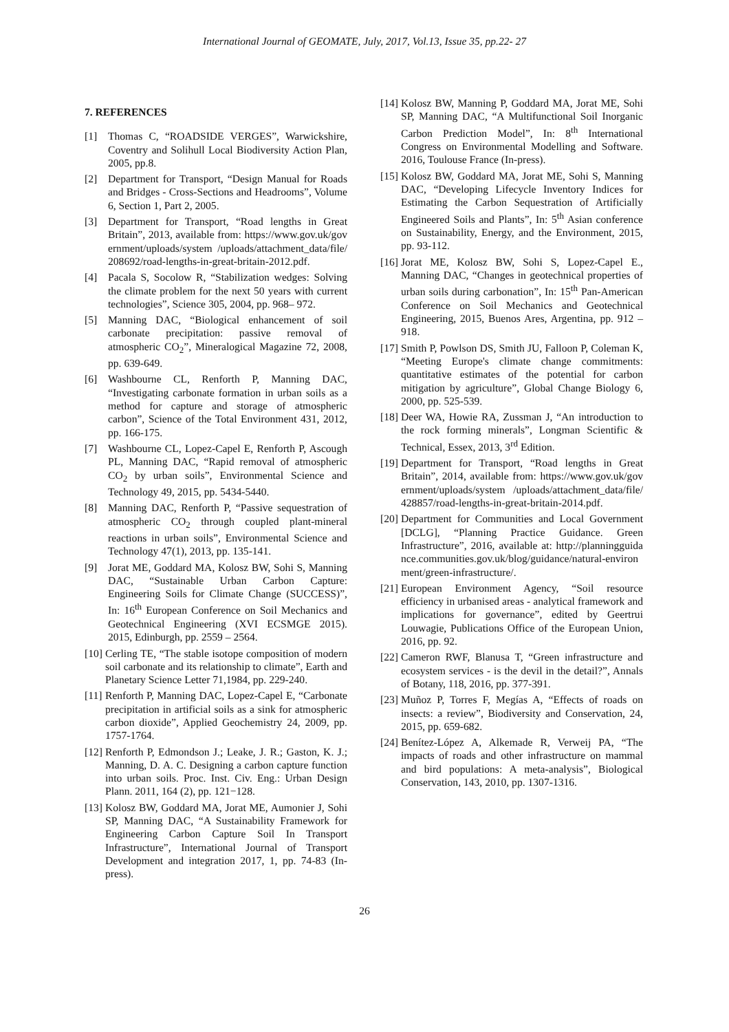International Journal of GEOMATE, July, 2017, Vol.13, Issue 35, pp.22- 27
7. REFERENCES
[1] Thomas C, “ROADSIDE VERGES”, Warwickshire, Coventry and Solihull Local Biodiversity Action Plan, 2005, pp.8.
[2] Department for Transport, “Design Manual for Roads and Bridges - Cross-Sections and Headrooms”, Volume 6, Section 1, Part 2, 2005.
[3] Department for Transport, “Road lengths in Great Britain”, 2013, available from: https://www.gov.uk/government/uploads/system /uploads/attachment_data/file/208692/road-lengths-in-great-britain-2012.pdf.
[4] Pacala S, Socolow R, “Stabilization wedges: Solving the climate problem for the next 50 years with current technologies”, Science 305, 2004, pp. 968– 972.
[5] Manning DAC, “Biological enhancement of soil carbonate precipitation: passive removal of atmospheric CO<sub>2</sub>”, Mineralogical Magazine 72, 2008, pp. 639-649.
[6] Washbourne CL, Renforth P, Manning DAC, “Investigating carbonate formation in urban soils as a method for capture and storage of atmospheric carbon”, Science of the Total Environment 431, 2012, pp. 166-175.
[7] Washbourne CL, Lopez-Capel E, Renforth P, Ascough PL, Manning DAC, “Rapid removal of atmospheric CO<sub>2</sub> by urban soils”, Environmental Science and Technology 49, 2015, pp. 5434-5440.
[8] Manning DAC, Renforth P, “Passive sequestration of atmospheric CO<sub>2</sub> through coupled plant-mineral reactions in urban soils”, Environmental Science and Technology 47(1), 2013, pp. 135-141.
[9] Jorat ME, Goddard MA, Kolosz BW, Sohi S, Manning DAC, “Sustainable Urban Carbon Capture: Engineering Soils for Climate Change (SUCCESS)”, In: 16<sup>th</sup> European Conference on Soil Mechanics and Geotechnical Engineering (XVI ECSMGE 2015). 2015, Edinburgh, pp. 2559 – 2564.
[10] Cerling TE, “The stable isotope composition of modern soil carbonate and its relationship to climate”, Earth and Planetary Science Letter 71,1984, pp. 229-240.
[11] Renforth P, Manning DAC, Lopez-Capel E, “Carbonate precipitation in artificial soils as a sink for atmospheric carbon dioxide”, Applied Geochemistry 24, 2009, pp. 1757-1764.
[12] Renforth P, Edmondson J.; Leake, J. R.; Gaston, K. J.; Manning, D. A. C. Designing a carbon capture function into urban soils. Proc. Inst. Civ. Eng.: Urban Design Plann. 2011, 164 (2), pp. 121−128.
[13] Kolosz BW, Goddard MA, Jorat ME, Aumonier J, Sohi SP, Manning DAC, “A Sustainability Framework for Engineering Carbon Capture Soil In Transport Infrastructure”, International Journal of Transport Development and integration 2017, 1, pp. 74-83 (In-press).
[14] Kolosz BW, Manning P, Goddard MA, Jorat ME, Sohi SP, Manning DAC, “A Multifunctional Soil Inorganic Carbon Prediction Model”, In: 8<sup>th</sup> International Congress on Environmental Modelling and Software. 2016, Toulouse France (In-press).
[15] Kolosz BW, Goddard MA, Jorat ME, Sohi S, Manning DAC, “Developing Lifecycle Inventory Indices for Estimating the Carbon Sequestration of Artificially Engineered Soils and Plants”, In: 5<sup>th</sup> Asian conference on Sustainability, Energy, and the Environment, 2015, pp. 93-112.
[16] Jorat ME, Kolosz BW, Sohi S, Lopez-Capel E., Manning DAC, “Changes in geotechnical properties of urban soils during carbonation”, In: 15<sup>th</sup> Pan-American Conference on Soil Mechanics and Geotechnical Engineering, 2015, Buenos Ares, Argentina, pp. 912 – 918.
[17] Smith P, Powlson DS, Smith JU, Falloon P, Coleman K, “Meeting Europe's climate change commitments: quantitative estimates of the potential for carbon mitigation by agriculture”, Global Change Biology 6, 2000, pp. 525-539.
[18] Deer WA, Howie RA, Zussman J, “An introduction to the rock forming minerals”, Longman Scientific & Technical, Essex, 2013, 3<sup>rd</sup> Edition.
[19] Department for Transport, “Road lengths in Great Britain”, 2014, available from: https://www.gov.uk/government/uploads/system /uploads/attachment_data/file/428857/road-lengths-in-great-britain-2014.pdf.
[20] Department for Communities and Local Government [DCLG], “Planning Practice Guidance. Green Infrastructure”, 2016, available at: http://planningguidance.communities.gov.uk/blog/guidance/natural-environment/green-infrastructure/.
[21] European Environment Agency, “Soil resource efficiency in urbanised areas - analytical framework and implications for governance”, edited by Geertrui Louwagie, Publications Office of the European Union, 2016, pp. 92.
[22] Cameron RWF, Blanusa T, “Green infrastructure and ecosystem services - is the devil in the detail?”, Annals of Botany, 118, 2016, pp. 377-391.
[23] Muñoz P, Torres F, Megías A, “Effects of roads on insects: a review”, Biodiversity and Conservation, 24, 2015, pp. 659-682.
[24] Benítez-López A, Alkemade R, Verweij PA, “The impacts of roads and other infrastructure on mammal and bird populations: A meta-analysis”, Biological Conservation, 143, 2010, pp. 1307-1316.
26